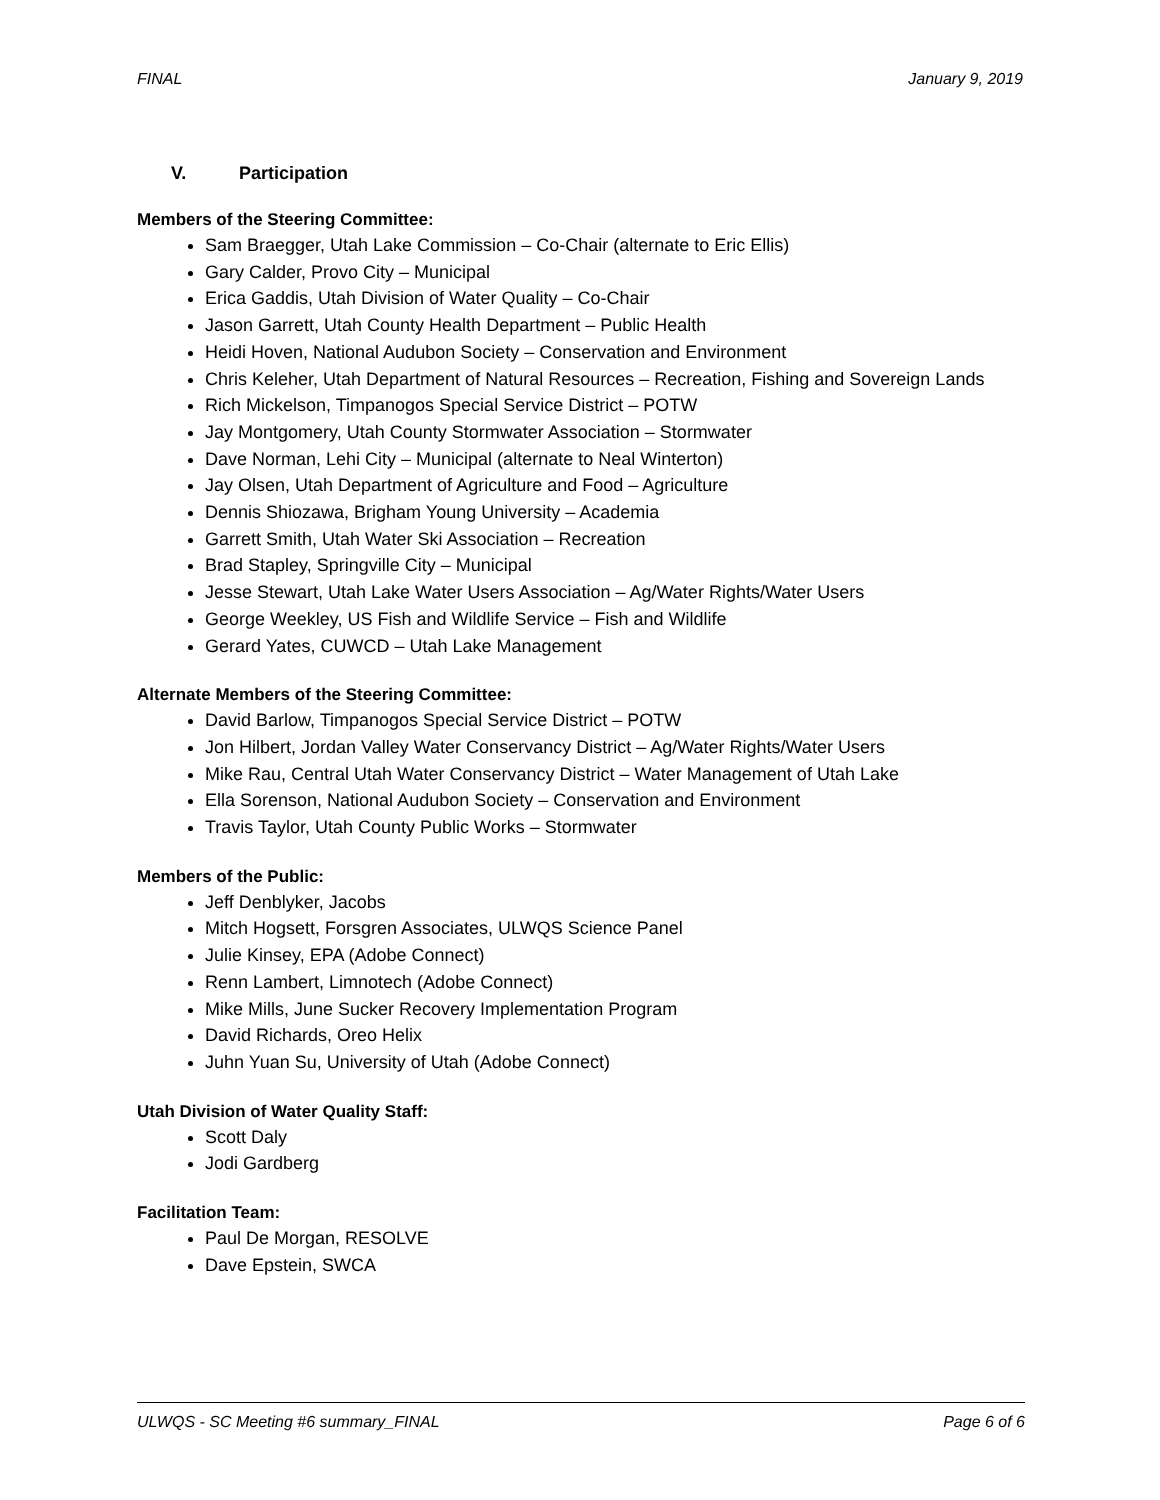FINAL January 9, 2019
V. Participation
Members of the Steering Committee:
Sam Braegger, Utah Lake Commission – Co-Chair (alternate to Eric Ellis)
Gary Calder, Provo City – Municipal
Erica Gaddis, Utah Division of Water Quality – Co-Chair
Jason Garrett, Utah County Health Department – Public Health
Heidi Hoven, National Audubon Society – Conservation and Environment
Chris Keleher, Utah Department of Natural Resources – Recreation, Fishing and Sovereign Lands
Rich Mickelson, Timpanogos Special Service District – POTW
Jay Montgomery, Utah County Stormwater Association – Stormwater
Dave Norman, Lehi City – Municipal (alternate to Neal Winterton)
Jay Olsen, Utah Department of Agriculture and Food – Agriculture
Dennis Shiozawa, Brigham Young University – Academia
Garrett Smith, Utah Water Ski Association – Recreation
Brad Stapley, Springville City – Municipal
Jesse Stewart, Utah Lake Water Users Association – Ag/Water Rights/Water Users
George Weekley, US Fish and Wildlife Service – Fish and Wildlife
Gerard Yates, CUWCD – Utah Lake Management
Alternate Members of the Steering Committee:
David Barlow, Timpanogos Special Service District – POTW
Jon Hilbert, Jordan Valley Water Conservancy District – Ag/Water Rights/Water Users
Mike Rau, Central Utah Water Conservancy District – Water Management of Utah Lake
Ella Sorenson, National Audubon Society – Conservation and Environment
Travis Taylor, Utah County Public Works – Stormwater
Members of the Public:
Jeff Denblyker, Jacobs
Mitch Hogsett, Forsgren Associates, ULWQS Science Panel
Julie Kinsey, EPA (Adobe Connect)
Renn Lambert, Limnotech (Adobe Connect)
Mike Mills, June Sucker Recovery Implementation Program
David Richards, Oreo Helix
Juhn Yuan Su, University of Utah (Adobe Connect)
Utah Division of Water Quality Staff:
Scott Daly
Jodi Gardberg
Facilitation Team:
Paul De Morgan, RESOLVE
Dave Epstein, SWCA
ULWQS - SC Meeting #6 summary_FINAL Page 6 of 6